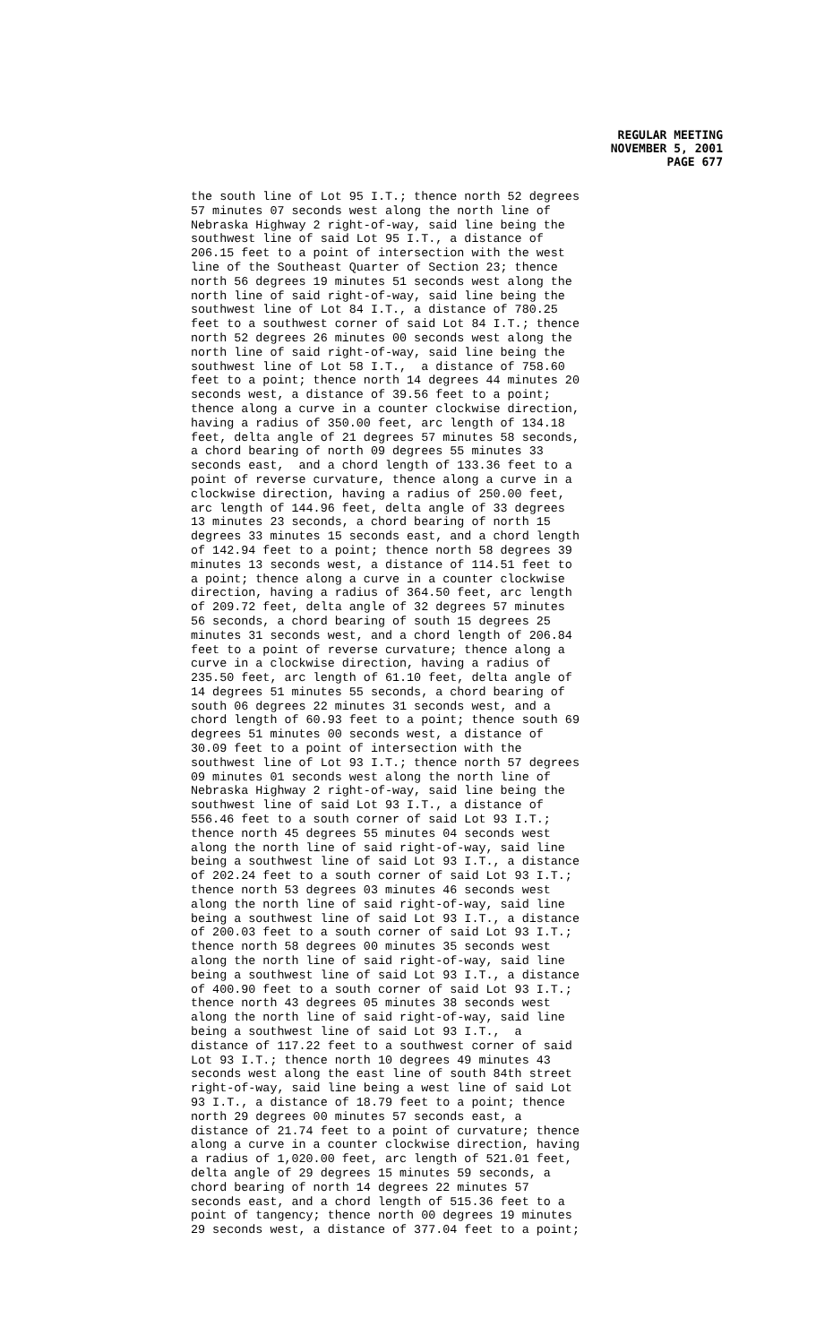REGULAR MEETING
NOVEMBER 5, 2001
PAGE 677
the south line of Lot 95 I.T.; thence north 52 degrees 57 minutes 07 seconds west along the north line of Nebraska Highway 2 right-of-way, said line being the southwest line of said Lot 95 I.T., a distance of 206.15 feet to a point of intersection with the west line of the Southeast Quarter of Section 23; thence north 56 degrees 19 minutes 51 seconds west along the north line of said right-of-way, said line being the southwest line of Lot 84 I.T., a distance of 780.25 feet to a southwest corner of said Lot 84 I.T.; thence north 52 degrees 26 minutes 00 seconds west along the north line of said right-of-way, said line being the southwest line of Lot 58 I.T., a distance of 758.60 feet to a point; thence north 14 degrees 44 minutes 20 seconds west, a distance of 39.56 feet to a point; thence along a curve in a counter clockwise direction, having a radius of 350.00 feet, arc length of 134.18 feet, delta angle of 21 degrees 57 minutes 58 seconds, a chord bearing of north 09 degrees 55 minutes 33 seconds east, and a chord length of 133.36 feet to a point of reverse curvature, thence along a curve in a clockwise direction, having a radius of 250.00 feet, arc length of 144.96 feet, delta angle of 33 degrees 13 minutes 23 seconds, a chord bearing of north 15 degrees 33 minutes 15 seconds east, and a chord length of 142.94 feet to a point; thence north 58 degrees 39 minutes 13 seconds west, a distance of 114.51 feet to a point; thence along a curve in a counter clockwise direction, having a radius of 364.50 feet, arc length of 209.72 feet, delta angle of 32 degrees 57 minutes 56 seconds, a chord bearing of south 15 degrees 25 minutes 31 seconds west, and a chord length of 206.84 feet to a point of reverse curvature; thence along a curve in a clockwise direction, having a radius of 235.50 feet, arc length of 61.10 feet, delta angle of 14 degrees 51 minutes 55 seconds, a chord bearing of south 06 degrees 22 minutes 31 seconds west, and a chord length of 60.93 feet to a point; thence south 69 degrees 51 minutes 00 seconds west, a distance of 30.09 feet to a point of intersection with the southwest line of Lot 93 I.T.; thence north 57 degrees 09 minutes 01 seconds west along the north line of Nebraska Highway 2 right-of-way, said line being the southwest line of said Lot 93 I.T., a distance of 556.46 feet to a south corner of said Lot 93 I.T.; thence north 45 degrees 55 minutes 04 seconds west along the north line of said right-of-way, said line being a southwest line of said Lot 93 I.T., a distance of 202.24 feet to a south corner of said Lot 93 I.T.; thence north 53 degrees 03 minutes 46 seconds west along the north line of said right-of-way, said line being a southwest line of said Lot 93 I.T., a distance of 200.03 feet to a south corner of said Lot 93 I.T.; thence north 58 degrees 00 minutes 35 seconds west along the north line of said right-of-way, said line being a southwest line of said Lot 93 I.T., a distance of 400.90 feet to a south corner of said Lot 93 I.T.; thence north 43 degrees 05 minutes 38 seconds west along the north line of said right-of-way, said line being a southwest line of said Lot 93 I.T., a distance of 117.22 feet to a southwest corner of said Lot 93 I.T.; thence north 10 degrees 49 minutes 43 seconds west along the east line of south 84th street right-of-way, said line being a west line of said Lot 93 I.T., a distance of 18.79 feet to a point; thence north 29 degrees 00 minutes 57 seconds east, a distance of 21.74 feet to a point of curvature; thence along a curve in a counter clockwise direction, having a radius of 1,020.00 feet, arc length of 521.01 feet, delta angle of 29 degrees 15 minutes 59 seconds, a chord bearing of north 14 degrees 22 minutes 57 seconds east, and a chord length of 515.36 feet to a point of tangency; thence north 00 degrees 19 minutes 29 seconds west, a distance of 377.04 feet to a point;